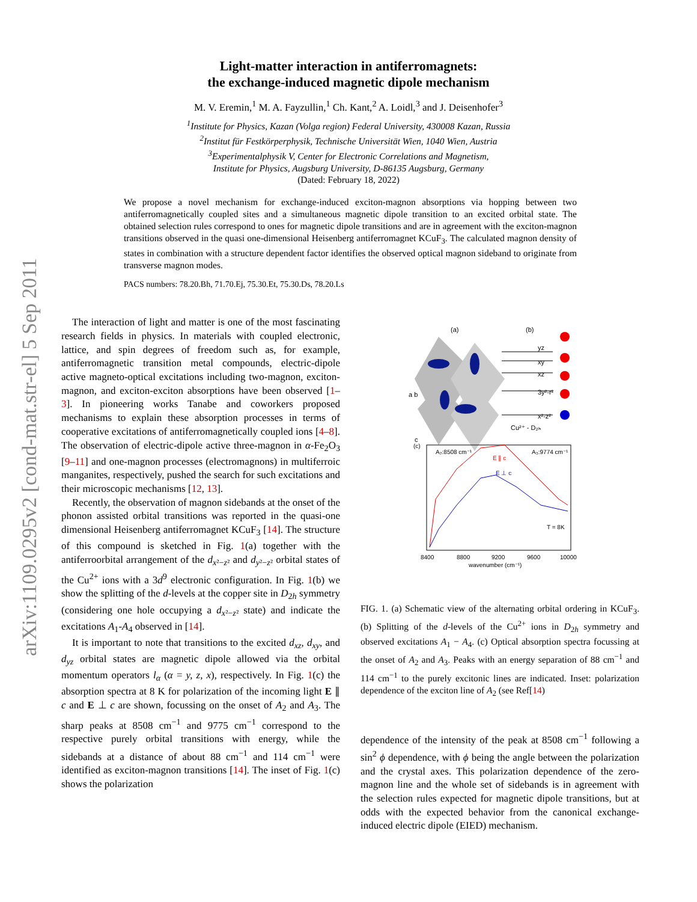arXiv:1109.0295v2 [cond-mat.str-el] 5 Sep 2011
Light-matter interaction in antiferromagnets:
the exchange-induced magnetic dipole mechanism
M. V. Eremin,<sup>1</sup> M. A. Fayzullin,<sup>1</sup> Ch. Kant,<sup>2</sup> A. Loidl,<sup>3</sup> and J. Deisenhofer<sup>3</sup>
<sup>1</sup> Institute for Physics, Kazan (Volga region) Federal University, 430008 Kazan, Russia
<sup>2</sup> Institut für Festkörperphysik, Technische Universität Wien, 1040 Wien, Austria
<sup>3</sup> Experimentalphysik V, Center for Electronic Correlations and Magnetism,
Institute for Physics, Augsburg University, D-86135 Augsburg, Germany
(Dated: February 18, 2022)
We propose a novel mechanism for exchange-induced exciton-magnon absorptions via hopping between two antiferromagnetically coupled sites and a simultaneous magnetic dipole transition to an excited orbital state. The obtained selection rules correspond to ones for magnetic dipole transitions and are in agreement with the exciton-magnon transitions observed in the quasi one-dimensional Heisenberg antiferromagnet KCuF<sub>3</sub>. The calculated magnon density of states in combination with a structure dependent factor identifies the observed optical magnon sideband to originate from transverse magnon modes.
PACS numbers: 78.20.Bh, 71.70.Ej, 75.30.Et, 75.30.Ds, 78.20.Ls
The interaction of light and matter is one of the most fascinating research fields in physics. In materials with coupled electronic, lattice, and spin degrees of freedom such as, for example, antiferromagnetic transition metal compounds, electric-dipole active magneto-optical excitations including two-magnon, exciton-magnon, and exciton-exciton absorptions have been observed [1–3]. In pioneering works Tanabe and coworkers proposed mechanisms to explain these absorption processes in terms of cooperative excitations of antiferromagnetically coupled ions [4–8]. The observation of electric-dipole active three-magnon in α-Fe<sub>2</sub>O<sub>3</sub> [9–11] and one-magnon processes (electromagnons) in multiferroic manganites, respectively, pushed the search for such excitations and their microscopic mechanisms [12, 13].
Recently, the observation of magnon sidebands at the onset of the phonon assisted orbital transitions was reported in the quasi-one dimensional Heisenberg antiferromagnet KCuF<sub>3</sub> [14]. The structure of this compound is sketched in Fig. 1(a) together with the antiferroorbital arrangement of the d<sub>x²−z²</sub> and d<sub>y²−z²</sub> orbital states of the Cu<sup>2+</sup> ions with a 3d<sup>9</sup> electronic configuration. In Fig. 1(b) we show the splitting of the d-levels at the copper site in D<sub>2h</sub> symmetry (considering one hole occupying a d<sub>x²−z²</sub> state) and indicate the excitations A<sub>1</sub>-A<sub>4</sub> observed in [14].
It is important to note that transitions to the excited d<sub>xz</sub>, d<sub>xy</sub>, and d<sub>yz</sub> orbital states are magnetic dipole allowed via the orbital momentum operators l<sub>α</sub> (α = y, z, x), respectively. In Fig. 1(c) the absorption spectra at 8 K for polarization of the incoming light E ∥ c and E ⊥ c are shown, focussing on the onset of A<sub>2</sub> and A<sub>3</sub>. The sharp peaks at 8508 cm<sup>−1</sup> and 9775 cm<sup>−1</sup> correspond to the respective purely orbital transitions with energy, while the sidebands at a distance of about 88 cm<sup>−1</sup> and 114 cm<sup>−1</sup> were identified as exciton-magnon transitions [14]. The inset of Fig. 1(c) shows the polarization
(a)
(b)
yz
xy
xz
3y²-r²
x²-z²
Cu²⁺ - D₂ₕ
c
a b
(c)
A₂:8508 cm⁻¹
A₃:9774 cm⁻¹
E ∥ c
E ⊥ c
T = 8K
8400
8800
9200
9600
10000
wavenumber (cm⁻¹)
FIG. 1. (a) Schematic view of the alternating orbital ordering in KCuF<sub>3</sub>. (b) Splitting of the d-levels of the Cu<sup>2+</sup> ions in D<sub>2h</sub> symmetry and observed excitations A<sub>1</sub> − A<sub>4</sub>. (c) Optical absorption spectra focussing at the onset of A<sub>2</sub> and A<sub>3</sub>. Peaks with an energy separation of 88 cm<sup>−1</sup> and 114 cm<sup>−1</sup> to the purely excitonic lines are indicated. Inset: polarization dependence of the exciton line of A<sub>2</sub> (see Ref[14)
dependence of the intensity of the peak at 8508 cm<sup>−1</sup> following a sin<sup>2</sup> ϕ dependence, with ϕ being the angle between the polarization and the crystal axes. This polarization dependence of the zero-magnon line and the whole set of sidebands is in agreement with the selection rules expected for magnetic dipole transitions, but at odds with the expected behavior from the canonical exchange-induced electric dipole (EIED) mechanism.